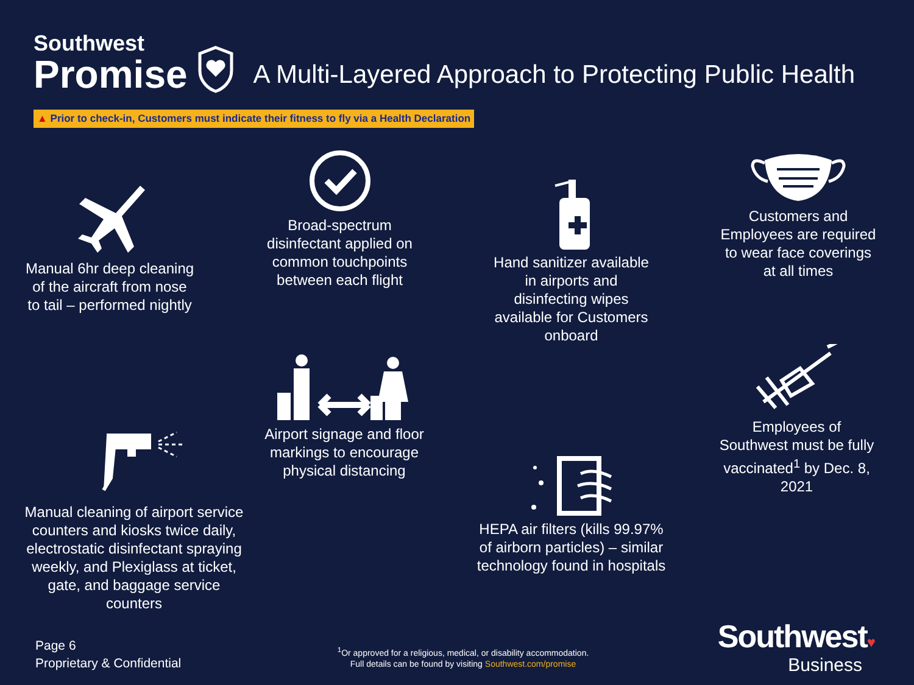Southwest
Promise
A Multi-Layered Approach to Protecting Public Health
▲ Prior to check-in, Customers must indicate their fitness to fly via a Health Declaration
Manual 6hr deep cleaning of the aircraft from nose to tail – performed nightly
Broad-spectrum disinfectant applied on common touchpoints between each flight
Hand sanitizer available in airports and disinfecting wipes available for Customers onboard
Customers and Employees are required to wear face coverings at all times
Airport signage and floor markings to encourage physical distancing
Employees of Southwest must be fully vaccinated<sup>1</sup> by Dec. 8, 2021
Manual cleaning of airport service counters and kiosks twice daily, electrostatic disinfectant spraying weekly, and Plexiglass at ticket, gate, and baggage service counters
HEPA air filters (kills 99.97% of airborn particles) – similar technology found in hospitals
Page 6
Proprietary & Confidential
<sup>1</sup> Or approved for a religious, medical, or disability accommodation.
Full details can be found by visiting Southwest.com/promise
Southwest♥
Business